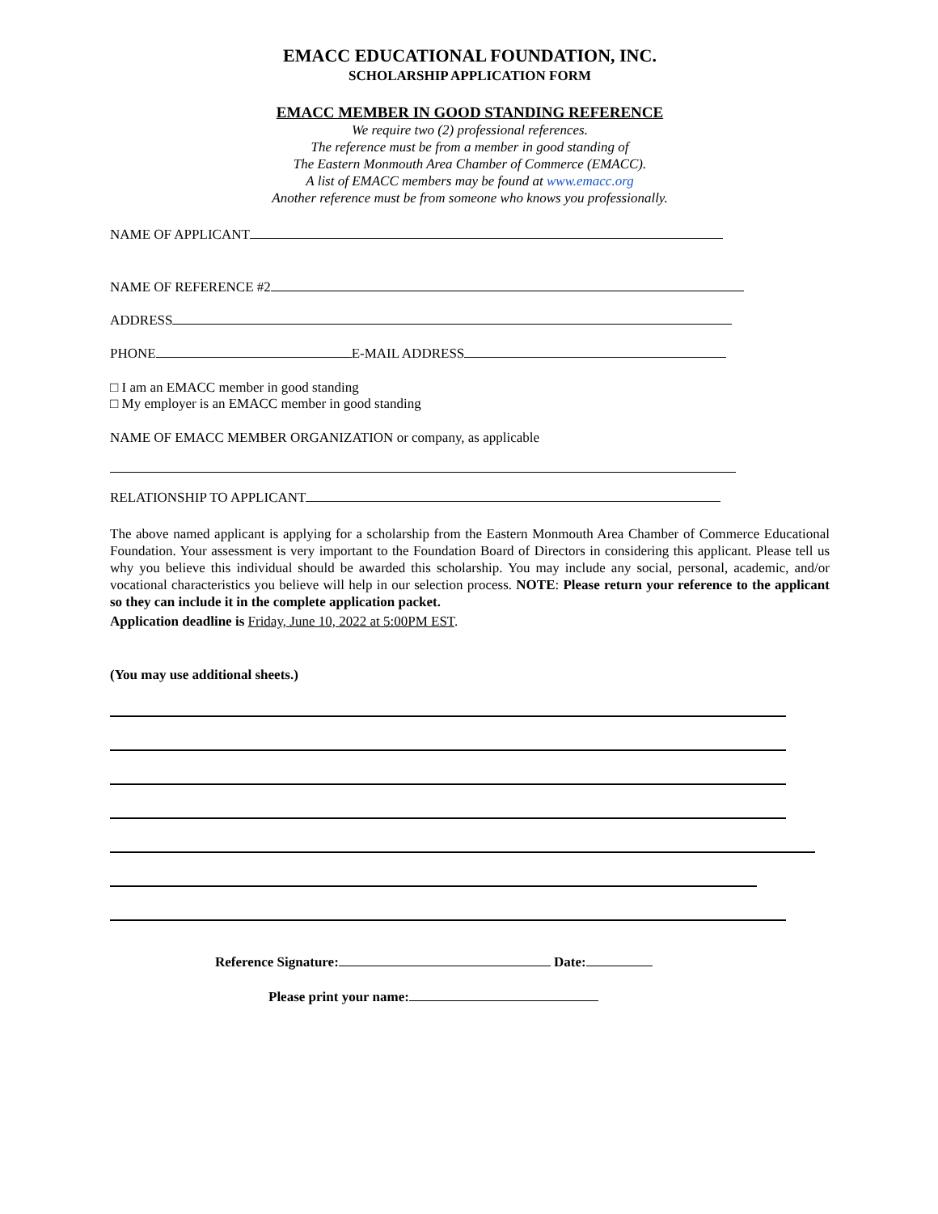EMACC EDUCATIONAL FOUNDATION, INC.
SCHOLARSHIP APPLICATION FORM
EMACC MEMBER IN GOOD STANDING REFERENCE
We require two (2) professional references.
The reference must be from a member in good standing of
The Eastern Monmouth Area Chamber of Commerce (EMACC).
A list of EMACC members may be found at www.emacc.org
Another reference must be from someone who knows you professionally.
NAME OF APPLICANT
NAME OF REFERENCE #2
ADDRESS
PHONE E-MAIL ADDRESS
□ I am an EMACC member in good standing
□ My employer is an EMACC member in good standing
NAME OF EMACC MEMBER ORGANIZATION or company, as applicable
RELATIONSHIP TO APPLICANT
The above named applicant is applying for a scholarship from the Eastern Monmouth Area Chamber of Commerce Educational Foundation. Your assessment is very important to the Foundation Board of Directors in considering this applicant. Please tell us why you believe this individual should be awarded this scholarship. You may include any social, personal, academic, and/or vocational characteristics you believe will help in our selection process. NOTE: Please return your reference to the applicant so they can include it in the complete application packet.
Application deadline is Friday, June 10, 2022 at 5:00PM EST.
(You may use additional sheets.)
Reference Signature: Date:
Please print your name: